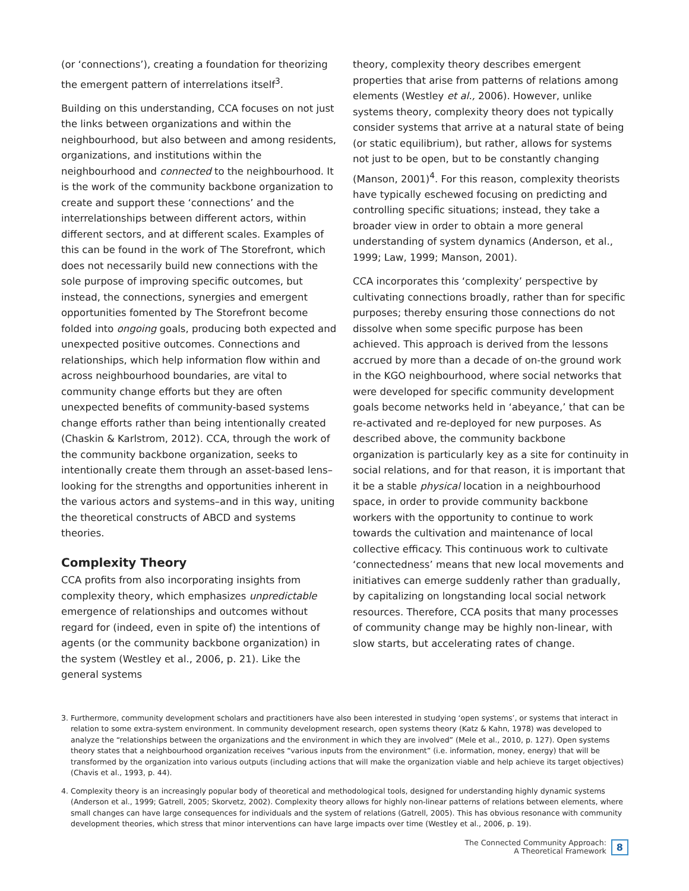(or ‘connections’), creating a foundation for theorizing the emergent pattern of interrelations itself<sup>3</sup>.
Building on this understanding, CCA focuses on not just the links between organizations and within the neighbourhood, but also between and among residents, organizations, and institutions within the neighbourhood and connected to the neighbourhood. It is the work of the community backbone organization to create and support these ‘connections’ and the interrelationships between different actors, within different sectors, and at different scales. Examples of this can be found in the work of The Storefront, which does not necessarily build new connections with the sole purpose of improving specific outcomes, but instead, the connections, synergies and emergent opportunities fomented by The Storefront become folded into ongoing goals, producing both expected and unexpected positive outcomes. Connections and relationships, which help information flow within and across neighbourhood boundaries, are vital to community change efforts but they are often unexpected benefits of community-based systems change efforts rather than being intentionally created (Chaskin & Karlstrom, 2012). CCA, through the work of the community backbone organization, seeks to intentionally create them through an asset-based lens–looking for the strengths and opportunities inherent in the various actors and systems–and in this way, uniting the theoretical constructs of ABCD and systems theories.
Complexity Theory
CCA profits from also incorporating insights from complexity theory, which emphasizes unpredictable emergence of relationships and outcomes without regard for (indeed, even in spite of) the intentions of agents (or the community backbone organization) in the system (Westley et al., 2006, p. 21). Like the general systems
theory, complexity theory describes emergent properties that arise from patterns of relations among elements (Westley et al., 2006). However, unlike systems theory, complexity theory does not typically consider systems that arrive at a natural state of being (or static equilibrium), but rather, allows for systems not just to be open, but to be constantly changing (Manson, 2001)<sup>4</sup>. For this reason, complexity theorists have typically eschewed focusing on predicting and controlling specific situations; instead, they take a broader view in order to obtain a more general understanding of system dynamics (Anderson, et al., 1999; Law, 1999; Manson, 2001).
CCA incorporates this ‘complexity’ perspective by cultivating connections broadly, rather than for specific purposes; thereby ensuring those connections do not dissolve when some specific purpose has been achieved. This approach is derived from the lessons accrued by more than a decade of on-the ground work in the KGO neighbourhood, where social networks that were developed for specific community development goals become networks held in ‘abeyance,’ that can be re-activated and re-deployed for new purposes. As described above, the community backbone organization is particularly key as a site for continuity in social relations, and for that reason, it is important that it be a stable physical location in a neighbourhood space, in order to provide community backbone workers with the opportunity to continue to work towards the cultivation and maintenance of local collective efficacy. This continuous work to cultivate ‘connectedness’ means that new local movements and initiatives can emerge suddenly rather than gradually, by capitalizing on longstanding local social network resources. Therefore, CCA posits that many processes of community change may be highly non-linear, with slow starts, but accelerating rates of change.
3. Furthermore, community development scholars and practitioners have also been interested in studying ‘open systems’, or systems that interact in relation to some extra-system environment. In community development research, open systems theory (Katz & Kahn, 1978) was developed to analyze the “relationships between the organizations and the environment in which they are involved” (Mele et al., 2010, p. 127). Open systems theory states that a neighbourhood organization receives “various inputs from the environment” (i.e. information, money, energy) that will be transformed by the organization into various outputs (including actions that will make the organization viable and help achieve its target objectives) (Chavis et al., 1993, p. 44).
4. Complexity theory is an increasingly popular body of theoretical and methodological tools, designed for understanding highly dynamic systems (Anderson et al., 1999; Gatrell, 2005; Skorvetz, 2002). Complexity theory allows for highly non-linear patterns of relations between elements, where small changes can have large consequences for individuals and the system of relations (Gatrell, 2005). This has obvious resonance with community development theories, which stress that minor interventions can have large impacts over time (Westley et al., 2006, p. 19).
The Connected Community Approach:
A Theoretical Framework
8